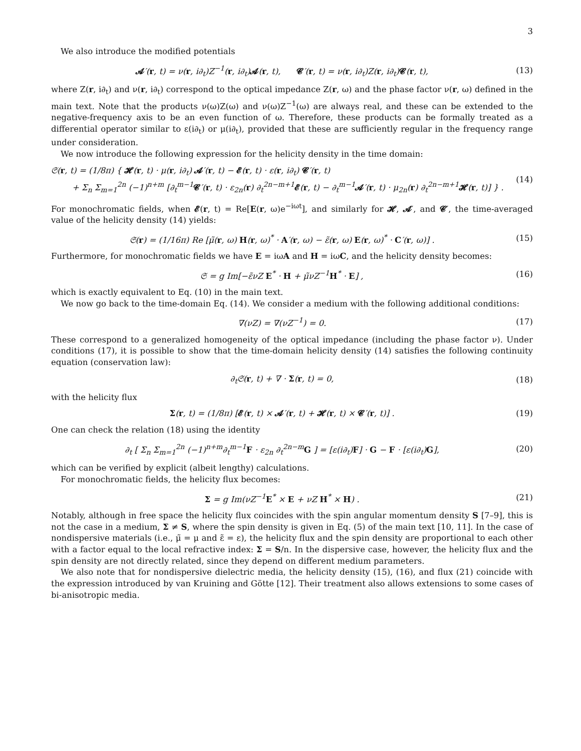3
We also introduce the modified potentials
𝓐′(r, t) = ν(r, i∂<sub>t</sub>)Z<sup>−1</sup>(r, i∂<sub>t</sub>)𝓐(r, t), 𝓒′(r, t) = ν(r, i∂<sub>t</sub>)Z(r, i∂<sub>t</sub>)𝓒(r, t),
(13)
where Z(r, i∂<sub>t</sub>) and ν(r, i∂<sub>t</sub>) correspond to the optical impedance Z(r, ω) and the phase factor ν(r, ω) defined in the main text. Note that the products ν(ω)Z(ω) and ν(ω)Z<sup>−1</sup>(ω) are always real, and these can be extended to the negative-frequency axis to be an even function of ω. Therefore, these products can be formally treated as a differential operator similar to ε(i∂<sub>t</sub>) or μ(i∂<sub>t</sub>), provided that these are sufficiently regular in the frequency range under consideration.
We now introduce the following expression for the helicity density in the time domain:
𝔖(r, t) = (1/8π) { 𝓗(r, t) · μ(r, i∂<sub>t</sub>) 𝓐′(r, t) − 𝓔(r, t) · ε(r, i∂<sub>t</sub>) 𝓒′(r, t)
+ Σ<sub>n</sub> Σ<sub>m=1</sub><sup>2n</sup> (−1)<sup>n+m</sup> [∂<sub>t</sub><sup>m−1</sup>𝓒′(r, t) · ε<sub>2n</sub>(r) ∂<sub>t</sub><sup>2n−m+1</sup>𝓔(r, t) − ∂<sub>t</sub><sup>m−1</sup>𝓐′(r, t) · μ<sub>2n</sub>(r) ∂<sub>t</sub><sup>2n−m+1</sup>𝓗(r, t)] } .
(14)
For monochromatic fields, when 𝓔(r, t) = Re[E(r, ω)e<sup>−iωt</sup>], and similarly for 𝓗, 𝓐′, and 𝓒′, the time-averaged value of the helicity density (14) yields:
𝔖(r) = (1/16π) Re [μ̃(r, ω) H(r, ω)<sup>*</sup> · A′(r, ω) − ε̃(r, ω) E(r, ω)<sup>*</sup> · C′(r, ω)] .
(15)
Furthermore, for monochromatic fields we have E = iωA and H = iωC, and the helicity density becomes:
𝔖 = g Im[−ε̃νZ E<sup>*</sup> · H + μ̃νZ<sup>−1</sup>H<sup>*</sup> · E] ,
(16)
which is exactly equivalent to Eq. (10) in the main text.
We now go back to the time-domain Eq. (14). We consider a medium with the following additional conditions:
∇(νZ) = ∇(νZ<sup>−1</sup>) = 0. (17)
These correspond to a generalized homogeneity of the optical impedance (including the phase factor ν). Under conditions (17), it is possible to show that the time-domain helicity density (14) satisfies the following continuity equation (conservation law):
∂<sub>t</sub>𝔖(r, t) + ∇ · Σ(r, t) = 0, (18)
with the helicity flux
Σ(r, t) = (1/8π) [𝓔(r, t) × 𝓐′(r, t) + 𝓗(r, t) × 𝓒′(r, t)] .
(19)
One can check the relation (18) using the identity
∂<sub>t</sub> [ Σ<sub>n</sub> Σ<sub>m=1</sub><sup>2n</sup> (−1)<sup>n+m</sup>∂<sub>t</sub><sup>m−1</sup>F · ε<sub>2n</sub> ∂<sub>t</sub><sup>2n−m</sup>G ] = [ε(i∂<sub>t</sub>)F] · G − F · [ε(i∂<sub>t</sub>)G],
(20)
which can be verified by explicit (albeit lengthy) calculations.
For monochromatic fields, the helicity flux becomes:
Σ = g Im(νZ<sup>−1</sup>E<sup>*</sup> × E + νZ H<sup>*</sup> × H) .
(21)
Notably, although in free space the helicity flux coincides with the spin angular momentum density S [7–9], this is not the case in a medium, Σ ≠ S, where the spin density is given in Eq. (5) of the main text [10, 11]. In the case of nondispersive materials (i.e., μ̃ = μ and ε̃ = ε), the helicity flux and the spin density are proportional to each other with a factor equal to the local refractive index: Σ = S/n. In the dispersive case, however, the helicity flux and the spin density are not directly related, since they depend on different medium parameters.
We also note that for nondispersive dielectric media, the helicity density (15), (16), and flux (21) coincide with the expression introduced by van Kruining and Götte [12]. Their treatment also allows extensions to some cases of bi-anisotropic media.